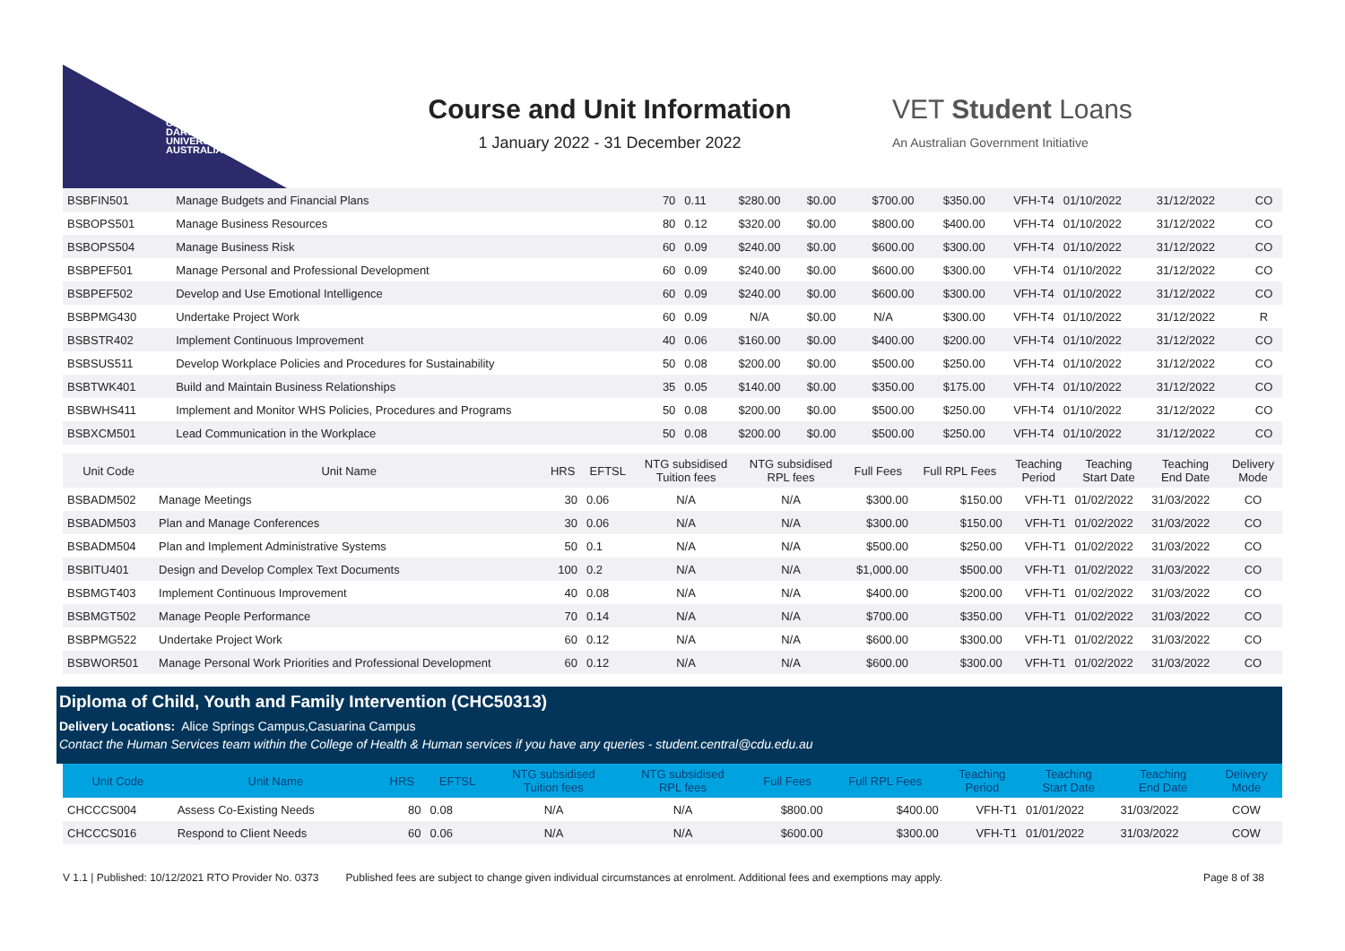CHARLES
DARWIN
UNIVERSITY
AUSTRALIA
Course and Unit Information
1 January 2022 - 31 December 2022
VET Student Loans
An Australian Government Initiative
| BSBFIN501 | Manage Budgets and Financial Plans | 70 | 0.11 | $280.00 | $0.00 | $700.00 | $350.00 | VFH-T4 | 01/10/2022 | 31/12/2022 | CO |
| BSBOPS501 | Manage Business Resources | 80 | 0.12 | $320.00 | $0.00 | $800.00 | $400.00 | VFH-T4 | 01/10/2022 | 31/12/2022 | CO |
| BSBOPS504 | Manage Business Risk | 60 | 0.09 | $240.00 | $0.00 | $600.00 | $300.00 | VFH-T4 | 01/10/2022 | 31/12/2022 | CO |
| BSBPEF501 | Manage Personal and Professional Development | 60 | 0.09 | $240.00 | $0.00 | $600.00 | $300.00 | VFH-T4 | 01/10/2022 | 31/12/2022 | CO |
| BSBPEF502 | Develop and Use Emotional Intelligence | 60 | 0.09 | $240.00 | $0.00 | $600.00 | $300.00 | VFH-T4 | 01/10/2022 | 31/12/2022 | CO |
| BSBPMG430 | Undertake Project Work | 60 | 0.09 | N/A | $0.00 | N/A | $300.00 | VFH-T4 | 01/10/2022 | 31/12/2022 | R |
| BSBSTR402 | Implement Continuous Improvement | 40 | 0.06 | $160.00 | $0.00 | $400.00 | $200.00 | VFH-T4 | 01/10/2022 | 31/12/2022 | CO |
| BSBSUS511 | Develop Workplace Policies and Procedures for Sustainability | 50 | 0.08 | $200.00 | $0.00 | $500.00 | $250.00 | VFH-T4 | 01/10/2022 | 31/12/2022 | CO |
| BSBTWK401 | Build and Maintain Business Relationships | 35 | 0.05 | $140.00 | $0.00 | $350.00 | $175.00 | VFH-T4 | 01/10/2022 | 31/12/2022 | CO |
| BSBWHS411 | Implement and Monitor WHS Policies, Procedures and Programs | 50 | 0.08 | $200.00 | $0.00 | $500.00 | $250.00 | VFH-T4 | 01/10/2022 | 31/12/2022 | CO |
| BSBXCM501 | Lead Communication in the Workplace | 50 | 0.08 | $200.00 | $0.00 | $500.00 | $250.00 | VFH-T4 | 01/10/2022 | 31/12/2022 | CO |
| Unit Code | Unit Name | HRS | EFTSL | NTG subsidised Tuition fees | NTG subsidised RPL fees | Full Fees | Full RPL Fees | Teaching Period | Teaching Start Date | Teaching End Date | Delivery Mode |
| --- | --- | --- | --- | --- | --- | --- | --- | --- | --- | --- | --- |
| BSBADM502 | Manage Meetings | 30 | 0.06 | N/A | N/A | $300.00 | $150.00 | VFH-T1 | 01/02/2022 | 31/03/2022 | CO |
| BSBADM503 | Plan and Manage Conferences | 30 | 0.06 | N/A | N/A | $300.00 | $150.00 | VFH-T1 | 01/02/2022 | 31/03/2022 | CO |
| BSBADM504 | Plan and Implement Administrative Systems | 50 | 0.1 | N/A | N/A | $500.00 | $250.00 | VFH-T1 | 01/02/2022 | 31/03/2022 | CO |
| BSBITU401 | Design and Develop Complex Text Documents | 100 | 0.2 | N/A | N/A | $1,000.00 | $500.00 | VFH-T1 | 01/02/2022 | 31/03/2022 | CO |
| BSBMGT403 | Implement Continuous Improvement | 40 | 0.08 | N/A | N/A | $400.00 | $200.00 | VFH-T1 | 01/02/2022 | 31/03/2022 | CO |
| BSBMGT502 | Manage People Performance | 70 | 0.14 | N/A | N/A | $700.00 | $350.00 | VFH-T1 | 01/02/2022 | 31/03/2022 | CO |
| BSBPMG522 | Undertake Project Work | 60 | 0.12 | N/A | N/A | $600.00 | $300.00 | VFH-T1 | 01/02/2022 | 31/03/2022 | CO |
| BSBWOR501 | Manage Personal Work Priorities and Professional Development | 60 | 0.12 | N/A | N/A | $600.00 | $300.00 | VFH-T1 | 01/02/2022 | 31/03/2022 | CO |
Diploma of Child, Youth and Family Intervention (CHC50313)
Delivery Locations: Alice Springs Campus,Casuarina Campus
Contact the Human Services team within the College of Health & Human services if you have any queries - student.central@cdu.edu.au
| Unit Code | Unit Name | HRS | EFTSL | NTG subsidised Tuition fees | NTG subsidised RPL fees | Full Fees | Full RPL Fees | Teaching Period | Teaching Start Date | Teaching End Date | Delivery Mode |
| --- | --- | --- | --- | --- | --- | --- | --- | --- | --- | --- | --- |
| CHCCCS004 | Assess Co-Existing Needs | 80 | 0.08 | N/A | N/A | $800.00 | $400.00 | VFH-T1 | 01/01/2022 | 31/03/2022 | COW |
| CHCCCS016 | Respond to Client Needs | 60 | 0.06 | N/A | N/A | $600.00 | $300.00 | VFH-T1 | 01/01/2022 | 31/03/2022 | COW |
V 1.1 | Published: 10/12/2021 RTO Provider No. 0373 Published fees are subject to change given individual circumstances at enrolment. Additional fees and exemptions may apply. Page 8 of 38